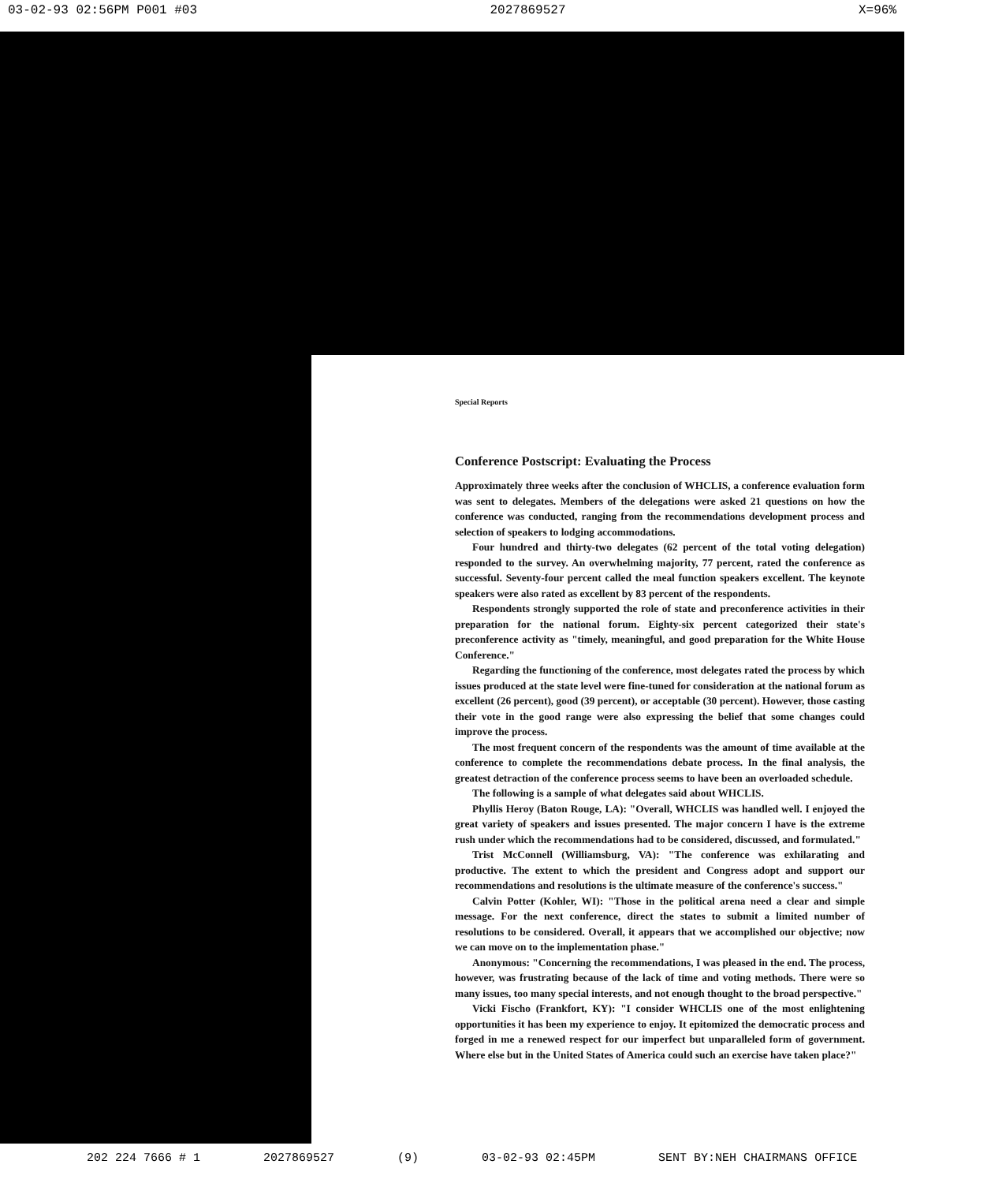03-02-93 02:56PM P001 #03 2027869527 X=96%
Special Reports
Conference Postscript: Evaluating the Process
Approximately three weeks after the conclusion of WHCLIS, a conference evaluation form was sent to delegates. Members of the delegations were asked 21 questions on how the conference was conducted, ranging from the recommendations development process and selection of speakers to lodging accommodations.
Four hundred and thirty-two delegates (62 percent of the total voting delegation) responded to the survey. An overwhelming majority, 77 percent, rated the conference as successful. Seventy-four percent called the meal function speakers excellent. The keynote speakers were also rated as excellent by 83 percent of the respondents.
Respondents strongly supported the role of state and preconference activities in their preparation for the national forum. Eighty-six percent categorized their state's preconference activity as "timely, meaningful, and good preparation for the White House Conference."
Regarding the functioning of the conference, most delegates rated the process by which issues produced at the state level were fine-tuned for consideration at the national forum as excellent (26 percent), good (39 percent), or acceptable (30 percent). However, those casting their vote in the good range were also expressing the belief that some changes could improve the process.
The most frequent concern of the respondents was the amount of time available at the conference to complete the recommendations debate process. In the final analysis, the greatest detraction of the conference process seems to have been an overloaded schedule.
The following is a sample of what delegates said about WHCLIS.
Phyllis Heroy (Baton Rouge, LA): "Overall, WHCLIS was handled well. I enjoyed the great variety of speakers and issues presented. The major concern I have is the extreme rush under which the recommendations had to be considered, discussed, and formulated."
Trist McConnell (Williamsburg, VA): "The conference was exhilarating and productive. The extent to which the president and Congress adopt and support our recommendations and resolutions is the ultimate measure of the conference's success."
Calvin Potter (Kohler, WI): "Those in the political arena need a clear and simple message. For the next conference, direct the states to submit a limited number of resolutions to be considered. Overall, it appears that we accomplished our objective; now we can move on to the implementation phase."
Anonymous: "Concerning the recommendations, I was pleased in the end. The process, however, was frustrating because of the lack of time and voting methods. There were so many issues, too many special interests, and not enough thought to the broad perspective."
Vicki Fischo (Frankfort, KY): "I consider WHCLIS one of the most enlightening opportunities it has been my experience to enjoy. It epitomized the democratic process and forged in me a renewed respect for our imperfect but unparalleled form of government. Where else but in the United States of America could such an exercise have taken place?"
202 224 7666 # 1 2027869527 (9) 03-02-93 02:45PM SENT BY:NEH CHAIRMANS OFFICE